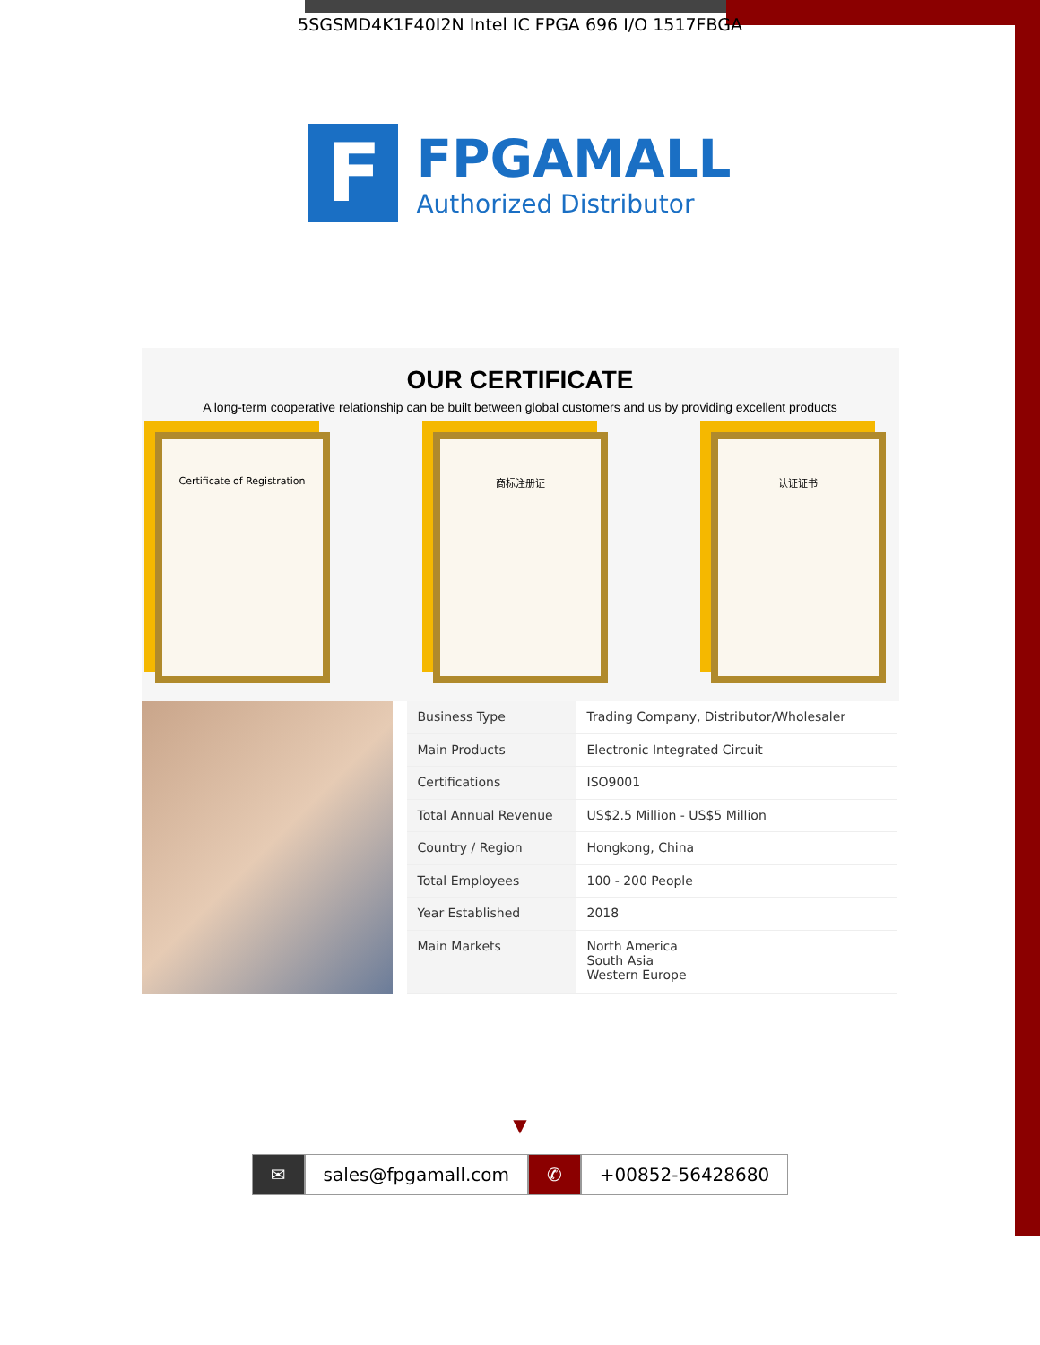5SGSMD4K1F40I2N Intel IC FPGA 696 I/O 1517FBGA
F
FPGAMALL
Authorized Distributor
OUR CERTIFICATE
A long-term cooperative relationship can be built between global customers and us by providing excellent products
Certificate of Registration 商标注册证 认证证书
| Business Type | Trading Company, Distributor/Wholesaler |
| Main Products | Electronic Integrated Circuit |
| Certifications | ISO9001 |
| Total Annual Revenue | US$2.5 Million - US$5 Million |
| Country / Region | Hongkong, China |
| Total Employees | 100 - 200 People |
| Year Established | 2018 |
| Main Markets | North America South Asia Western Europe |
▼
✉ sales@fpgamall.com ✆ +00852-56428680